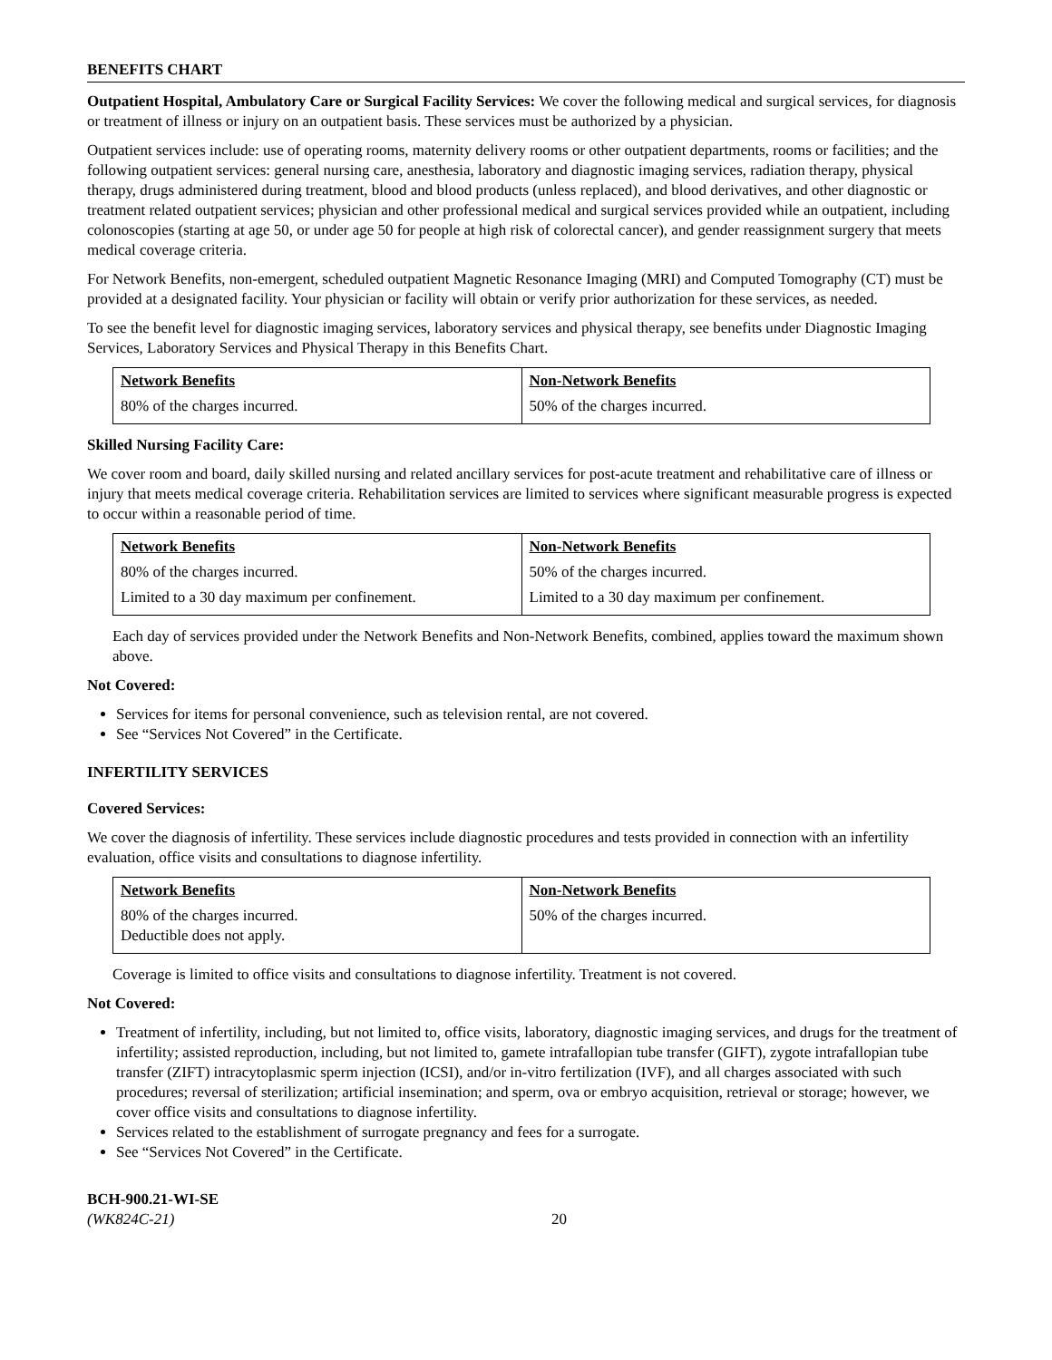BENEFITS CHART
Outpatient Hospital, Ambulatory Care or Surgical Facility Services: We cover the following medical and surgical services, for diagnosis or treatment of illness or injury on an outpatient basis. These services must be authorized by a physician.
Outpatient services include: use of operating rooms, maternity delivery rooms or other outpatient departments, rooms or facilities; and the following outpatient services: general nursing care, anesthesia, laboratory and diagnostic imaging services, radiation therapy, physical therapy, drugs administered during treatment, blood and blood products (unless replaced), and blood derivatives, and other diagnostic or treatment related outpatient services; physician and other professional medical and surgical services provided while an outpatient, including colonoscopies (starting at age 50, or under age 50 for people at high risk of colorectal cancer), and gender reassignment surgery that meets medical coverage criteria.
For Network Benefits, non-emergent, scheduled outpatient Magnetic Resonance Imaging (MRI) and Computed Tomography (CT) must be provided at a designated facility. Your physician or facility will obtain or verify prior authorization for these services, as needed.
To see the benefit level for diagnostic imaging services, laboratory services and physical therapy, see benefits under Diagnostic Imaging Services, Laboratory Services and Physical Therapy in this Benefits Chart.
| Network Benefits | Non-Network Benefits |
| --- | --- |
| 80% of the charges incurred. | 50% of the charges incurred. |
Skilled Nursing Facility Care:
We cover room and board, daily skilled nursing and related ancillary services for post-acute treatment and rehabilitative care of illness or injury that meets medical coverage criteria. Rehabilitation services are limited to services where significant measurable progress is expected to occur within a reasonable period of time.
| Network Benefits | Non-Network Benefits |
| --- | --- |
| 80% of the charges incurred. | 50% of the charges incurred. |
| Limited to a 30 day maximum per confinement. | Limited to a 30 day maximum per confinement. |
Each day of services provided under the Network Benefits and Non-Network Benefits, combined, applies toward the maximum shown above.
Not Covered:
Services for items for personal convenience, such as television rental, are not covered.
See “Services Not Covered” in the Certificate.
INFERTILITY SERVICES
Covered Services:
We cover the diagnosis of infertility. These services include diagnostic procedures and tests provided in connection with an infertility evaluation, office visits and consultations to diagnose infertility.
| Network Benefits | Non-Network Benefits |
| --- | --- |
| 80% of the charges incurred. Deductible does not apply. | 50% of the charges incurred. |
Coverage is limited to office visits and consultations to diagnose infertility. Treatment is not covered.
Not Covered:
Treatment of infertility, including, but not limited to, office visits, laboratory, diagnostic imaging services, and drugs for the treatment of infertility; assisted reproduction, including, but not limited to, gamete intrafallopian tube transfer (GIFT), zygote intrafallopian tube transfer (ZIFT) intracytoplasmic sperm injection (ICSI), and/or in-vitro fertilization (IVF), and all charges associated with such procedures; reversal of sterilization; artificial insemination; and sperm, ova or embryo acquisition, retrieval or storage; however, we cover office visits and consultations to diagnose infertility.
Services related to the establishment of surrogate pregnancy and fees for a surrogate.
See “Services Not Covered” in the Certificate.
BCH-900.21-WI-SE
(WK824C-21)
20